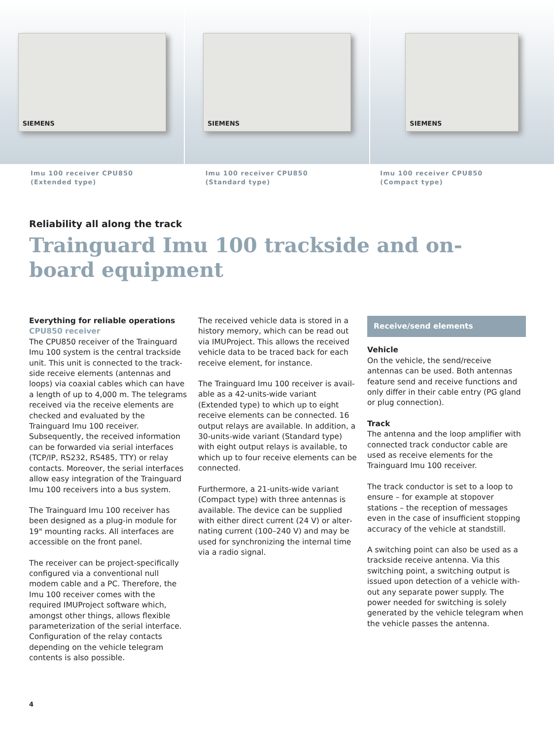SIEMENS SIEMENS SIEMENS
Imu 100 receiver CPU850
(Extended type)
Imu 100 receiver CPU850
(Standard type)
Imu 100 receiver CPU850
(Compact type)
Reliability all along the track
Trainguard Imu 100 trackside and on-board equipment
Everything for reliable operations
CPU850 receiver
The CPU850 receiver of the Trainguard Imu 100 system is the central trackside unit. This unit is connected to the track­side receive elements (antennas and loops) via coaxial cables which can have a length of up to 4,000 m. The telegrams received via the receive elements are checked and evaluated by the Trainguard Imu 100 receiver. Subsequently, the re­ceived information can be forwarded via serial interfaces (TCP/IP, RS232, RS485, TTY) or relay contacts. Moreover, the serial interfaces allow easy integration of the Trainguard Imu 100 receivers into a bus system.
The Trainguard Imu 100 receiver has been designed as a plug-in module for 19" mounting racks. All interfaces are accessible on the front panel.
The receiver can be project-specifically configured via a conventional null modem cable and a PC. Therefore, the Imu 100 receiver comes with the required IMUProject software which, amongst other things, allows flexible parameter­ization of the serial interface. Configura­tion of the relay contacts depending on the vehicle telegram contents is also possible.
The received vehicle data is stored in a history memory, which can be read out via IMUProject. This allows the received vehicle data to be traced back for each receive element, for instance.
The Trainguard Imu 100 receiver is avail­able as a 42-units-wide variant (Extended type) to which up to eight receive elements can be connected. 16 output relays are available. In addition, a 30-units-wide variant (Standard type) with eight output relays is available, to which up to four receive elements can be connected.
Furthermore, a 21-units-wide variant (Compact type) with three antennas is available. The device can be supplied with either direct current (24 V) or alter­nating current (100–240 V) and may be used for synchronizing the internal time via a radio signal.
Receive/send elements
Vehicle
On the vehicle, the send/receive antennas can be used. Both antennas feature send and receive functions and only differ in their cable entry (PG gland or plug con­nection).
Track
The antenna and the loop amplifier with connected track conductor cable are used as receive elements for the Trainguard Imu 100 receiver.
The track conductor is set to a loop to ensure – for example at stopover stations – the reception of messages even in the case of insufficient stopping accuracy of the vehicle at standstill.
A switching point can also be used as a trackside receive antenna. Via this switching point, a switching output is issued upon detection of a vehicle with­out any separate power supply. The power needed for switching is solely generated by the vehicle telegram when the vehicle passes the antenna.
4